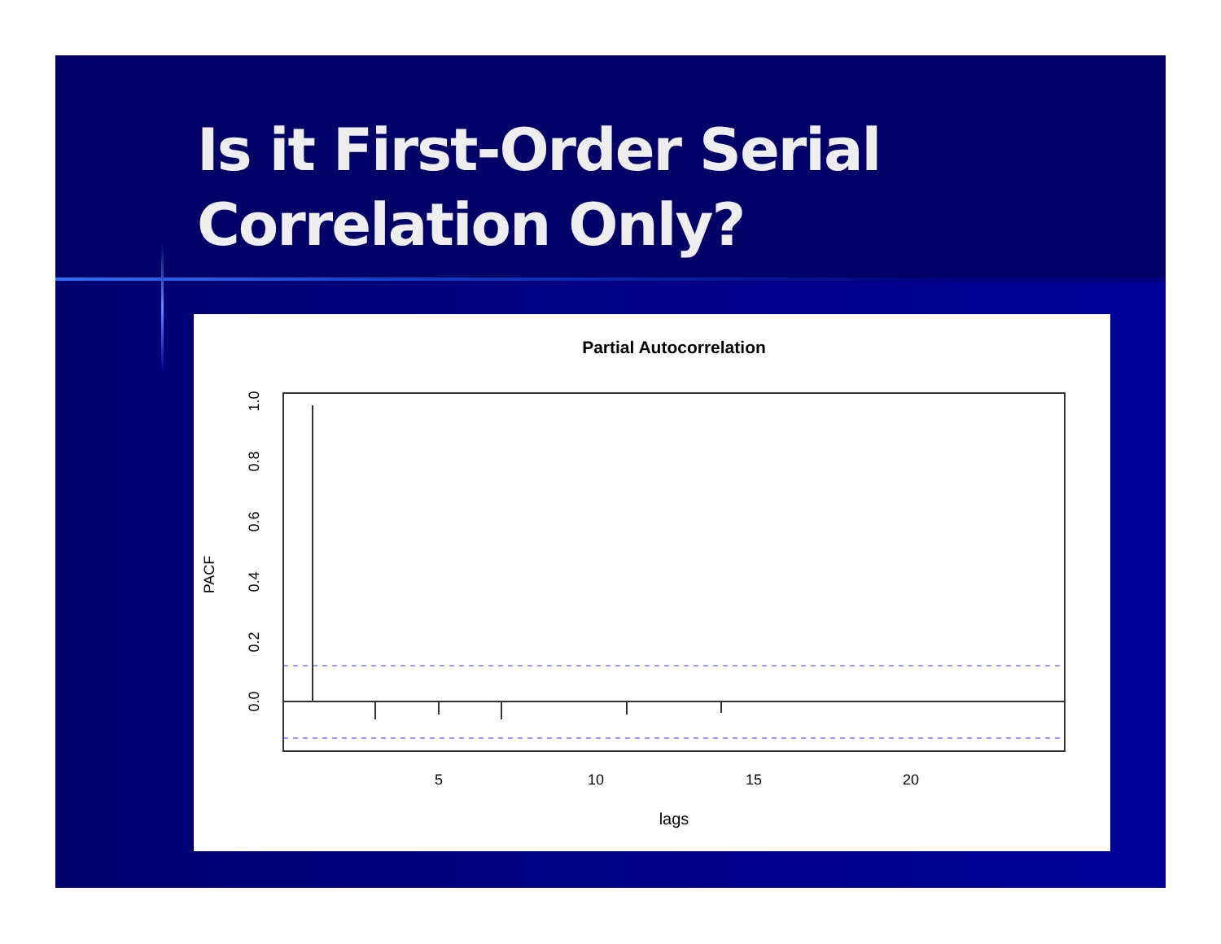Is it First-Order Serial
Correlation Only?
Partial Autocorrelation
5
10
15
20
lags
0.0
0.2
0.4
0.6
0.8
1.0
PACF